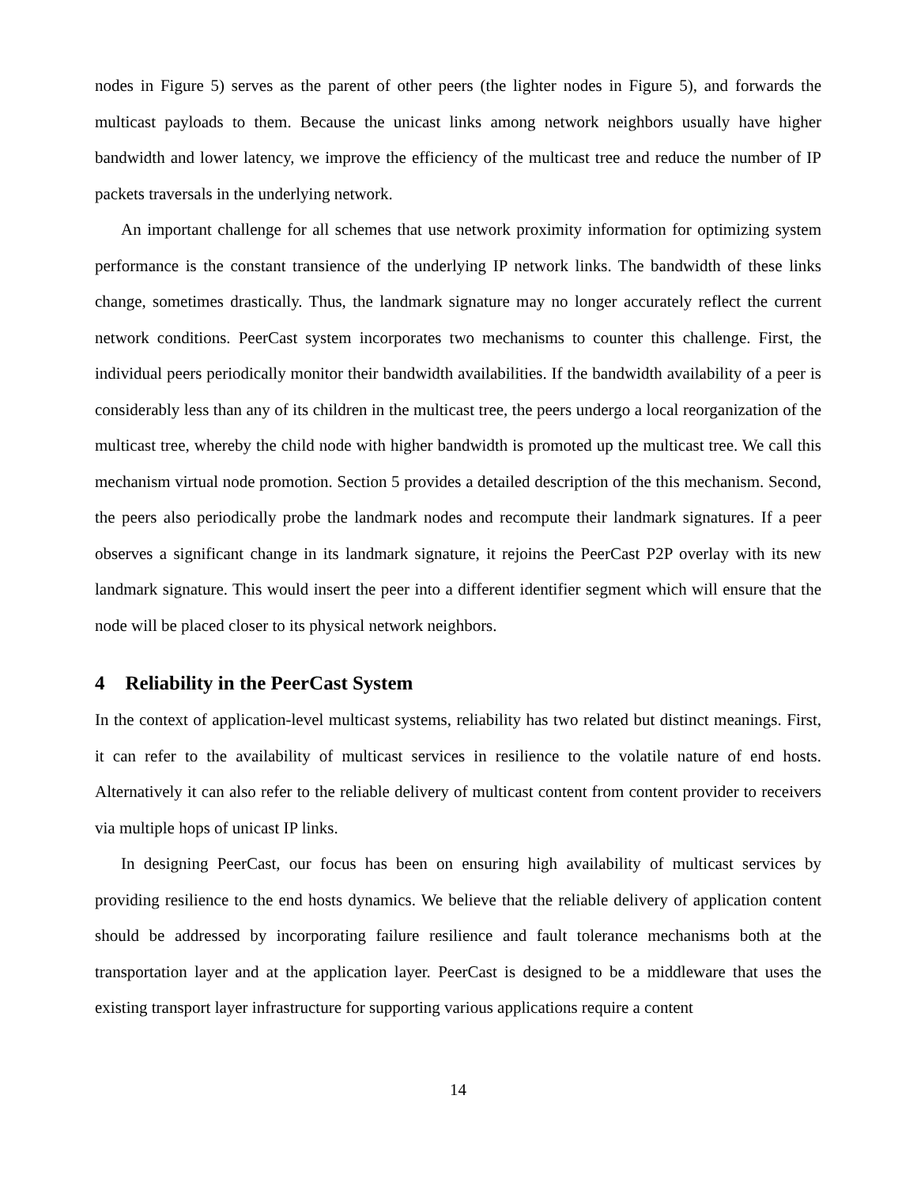nodes in Figure 5) serves as the parent of other peers (the lighter nodes in Figure 5), and forwards the multicast payloads to them. Because the unicast links among network neighbors usually have higher bandwidth and lower latency, we improve the efficiency of the multicast tree and reduce the number of IP packets traversals in the underlying network.
An important challenge for all schemes that use network proximity information for optimizing system performance is the constant transience of the underlying IP network links. The bandwidth of these links change, sometimes drastically. Thus, the landmark signature may no longer accurately reflect the current network conditions. PeerCast system incorporates two mechanisms to counter this challenge. First, the individual peers periodically monitor their bandwidth availabilities. If the bandwidth availability of a peer is considerably less than any of its children in the multicast tree, the peers undergo a local reorganization of the multicast tree, whereby the child node with higher bandwidth is promoted up the multicast tree. We call this mechanism virtual node promotion. Section 5 provides a detailed description of the this mechanism. Second, the peers also periodically probe the landmark nodes and recompute their landmark signatures. If a peer observes a significant change in its landmark signature, it rejoins the PeerCast P2P overlay with its new landmark signature. This would insert the peer into a different identifier segment which will ensure that the node will be placed closer to its physical network neighbors.
4 Reliability in the PeerCast System
In the context of application-level multicast systems, reliability has two related but distinct meanings. First, it can refer to the availability of multicast services in resilience to the volatile nature of end hosts. Alternatively it can also refer to the reliable delivery of multicast content from content provider to receivers via multiple hops of unicast IP links.
In designing PeerCast, our focus has been on ensuring high availability of multicast services by providing resilience to the end hosts dynamics. We believe that the reliable delivery of application content should be addressed by incorporating failure resilience and fault tolerance mechanisms both at the transportation layer and at the application layer. PeerCast is designed to be a middleware that uses the existing transport layer infrastructure for supporting various applications require a content
14